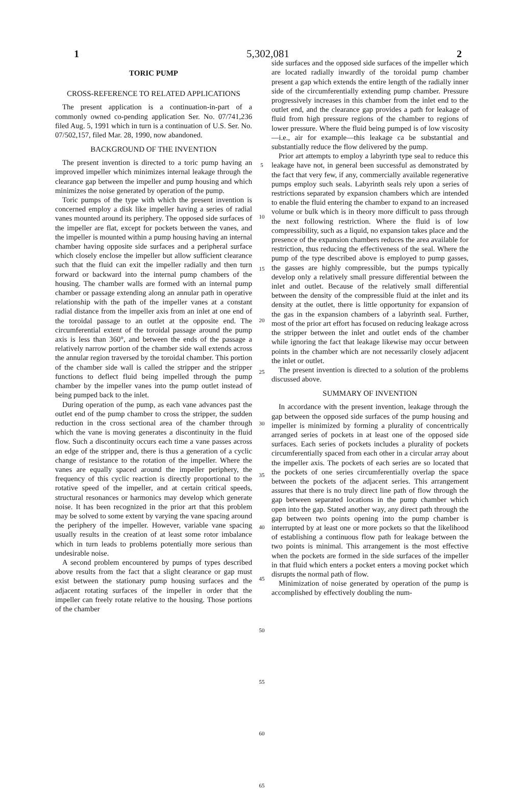1 5,302,081 2
TORIC PUMP
CROSS-REFERENCE TO RELATED APPLICATIONS
The present application is a continuation-in-part of a commonly owned co-pending application Ser. No. 07/741,236 filed Aug. 5, 1991 which in turn is a continuation of U.S. Ser. No. 07/502,157, filed Mar. 28, 1990, now abandoned.
BACKGROUND OF THE INVENTION
The present invention is directed to a toric pump having an improved impeller which minimizes internal leakage through the clearance gap between the impeller and pump housing and which minimizes the noise generated by operation of the pump.
Toric pumps of the type with which the present invention is concerned employ a disk like impeller having a series of radial vanes mounted around its periphery. The opposed side surfaces of the impeller are flat, except for pockets between the vanes, and the impeller is mounted within a pump housing having an internal chamber having opposite side surfaces and a peripheral surface which closely enclose the impeller but allow sufficient clearance such that the fluid can exit the impeller radially and then turn forward or backward into the internal pump chambers of the housing. The chamber walls are formed with an internal pump chamber or passage extending along an annular path in operative relationship with the path of the impeller vanes at a constant radial distance from the impeller axis from an inlet at one end of the toroidal passage to an outlet at the opposite end. The circumferential extent of the toroidal passage around the pump axis is less than 360°, and between the ends of the passage a relatively narrow portion of the chamber side wall extends across the annular region traversed by the toroidal chamber. This portion of the chamber side wall is called the stripper and the stripper functions to deflect fluid being impelled through the pump chamber by the impeller vanes into the pump outlet instead of being pumped back to the inlet.
During operation of the pump, as each vane advances past the outlet end of the pump chamber to cross the stripper, the sudden reduction in the cross sectional area of the chamber through which the vane is moving generates a discontinuity in the fluid flow. Such a discontinuity occurs each time a vane passes across an edge of the stripper and, there is thus a generation of a cyclic change of resistance to the rotation of the impeller. Where the vanes are equally spaced around the impeller periphery, the frequency of this cyclic reaction is directly proportional to the rotative speed of the impeller, and at certain critical speeds, structural resonances or harmonics may develop which generate noise. It has been recognized in the prior art that this problem may be solved to some extent by varying the vane spacing around the periphery of the impeller. However, variable vane spacing usually results in the creation of at least some rotor imbalance which in turn leads to problems potentially more serious than undesirable noise.
A second problem encountered by pumps of types described above results from the fact that a slight clearance or gap must exist between the stationary pump housing surfaces and the adjacent rotating surfaces of the impeller in order that the impeller can freely rotate relative to the housing. Those portions of the chamber
5
10
15
20
25
30
35
40
45
50
55
60
65
side surfaces and the opposed side surfaces of the impeller which are located radially inwardly of the toroidal pump chamber present a gap which extends the entire length of the radially inner side of the circumferentially extending pump chamber. Pressure progressively increases in this chamber from the inlet end to the outlet end, and the clearance gap provides a path for leakage of fluid from high pressure regions of the chamber to regions of lower pressure. Where the fluid being pumped is of low viscosity—i.e., air for example—this leakage ca be substantial and substantially reduce the flow delivered by the pump.
Prior art attempts to employ a labyrinth type seal to reduce this leakage have not, in general been successful as demonstrated by the fact that very few, if any, commercially available regenerative pumps employ such seals. Labyrinth seals rely upon a series of restrictions separated by expansion chambers which are intended to enable the fluid entering the chamber to expand to an increased volume or bulk which is in theory more difficult to pass through the next following restriction. Where the fluid is of low compressibility, such as a liquid, no expansion takes place and the presence of the expansion chambers reduces the area available for restriction, thus reducing the effectiveness of the seal. Where the pump of the type described above is employed to pump gasses, the gasses are highly compressible, but the pumps typically develop only a relatively small pressure differential between the inlet and outlet. Because of the relatively small differential between the density of the compressible fluid at the inlet and its density at the outlet, there is little opportunity for expansion of the gas in the expansion chambers of a labyrinth seal. Further, most of the prior art effort has focused on reducing leakage across the stripper between the inlet and outlet ends of the chamber while ignoring the fact that leakage likewise may occur between points in the chamber which are not necessarily closely adjacent the inlet or outlet.
The present invention is directed to a solution of the problems discussed above.
SUMMARY OF INVENTION
In accordance with the present invention, leakage through the gap between the opposed side surfaces of the pump housing and impeller is minimized by forming a plurality of concentrically arranged series of pockets in at least one of the opposed side surfaces. Each series of pockets includes a plurality of pockets circumferentially spaced from each other in a circular array about the impeller axis. The pockets of each series are so located that the pockets of one series circumferentially overlap the space between the pockets of the adjacent series. This arrangement assures that there is no truly direct line path of flow through the gap between separated locations in the pump chamber which open into the gap. Stated another way, any direct path through the gap between two points opening into the pump chamber is interrupted by at least one or more pockets so that the likelihood of establishing a continuous flow path for leakage between the two points is minimal. This arrangement is the most effective when the pockets are formed in the side surfaces of the impeller in that fluid which enters a pocket enters a moving pocket which disrupts the normal path of flow.
Minimization of noise generated by operation of the pump is accomplished by effectively doubling the num-